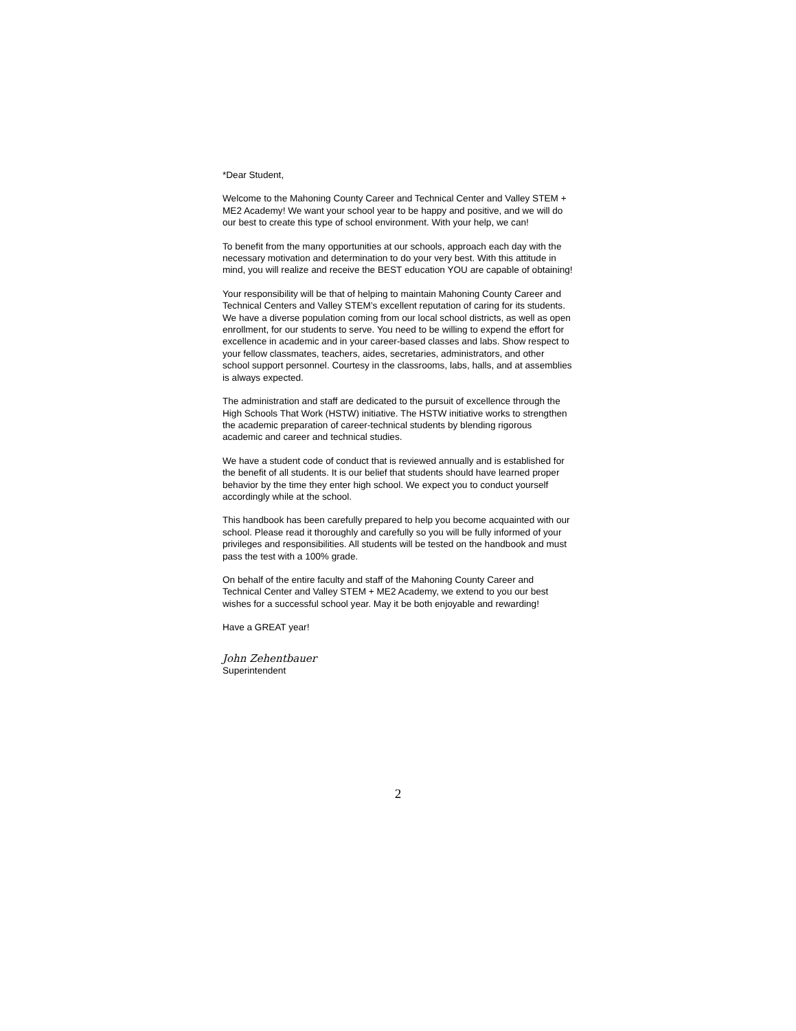*Dear Student,
Welcome to the Mahoning County Career and Technical Center and Valley STEM + ME2 Academy! We want your school year to be happy and positive, and we will do our best to create this type of school environment. With your help, we can!
To benefit from the many opportunities at our schools, approach each day with the necessary motivation and determination to do your very best. With this attitude in mind, you will realize and receive the BEST education YOU are capable of obtaining!
Your responsibility will be that of helping to maintain Mahoning County Career and Technical Centers and Valley STEM’s excellent reputation of caring for its students. We have a diverse population coming from our local school districts, as well as open enrollment, for our students to serve. You need to be willing to expend the effort for excellence in academic and in your career-based classes and labs. Show respect to your fellow classmates, teachers, aides, secretaries, administrators, and other school support personnel. Courtesy in the classrooms, labs, halls, and at assemblies is always expected.
The administration and staff are dedicated to the pursuit of excellence through the High Schools That Work (HSTW) initiative. The HSTW initiative works to strengthen the academic preparation of career-technical students by blending rigorous academic and career and technical studies.
We have a student code of conduct that is reviewed annually and is established for the benefit of all students. It is our belief that students should have learned proper behavior by the time they enter high school. We expect you to conduct yourself accordingly while at the school.
This handbook has been carefully prepared to help you become acquainted with our school. Please read it thoroughly and carefully so you will be fully informed of your privileges and responsibilities. All students will be tested on the handbook and must pass the test with a 100% grade.
On behalf of the entire faculty and staff of the Mahoning County Career and Technical Center and Valley STEM + ME2 Academy, we extend to you our best wishes for a successful school year. May it be both enjoyable and rewarding!
Have a GREAT year!
John Zehentbauer
Superintendent
2